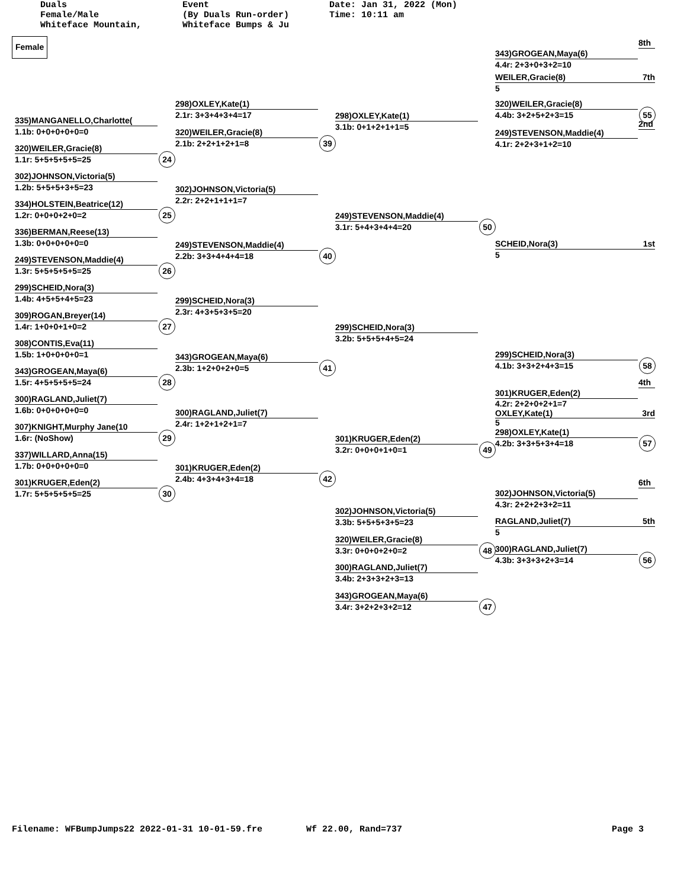Duals Female/Male Whiteface Mountain,
Event (By Duals Run-order) Whiteface Bumps & Ju
Date: Jan 31, 2022 (Mon) Time: 10:11 am
Female
335)MANGANELLO,Charlotte(
1.1b: 0+0+0+0+0=0
320)WEILER,Gracie(8)
1.1r: 5+5+5+5+5=25 24
302)JOHNSON,Victoria(5)
1.2b: 5+5+5+3+5=23
334)HOLSTEIN,Beatrice(12)
1.2r: 0+0+0+2+0=2 25
336)BERMAN,Reese(13)
1.3b: 0+0+0+0+0=0
249)STEVENSON,Maddie(4)
1.3r: 5+5+5+5+5=25 26
299)SCHEID,Nora(3)
1.4b: 4+5+5+4+5=23
309)ROGAN,Breyer(14)
1.4r: 1+0+0+1+0=2 27
308)CONTIS,Eva(11)
1.5b: 1+0+0+0+0=1
343)GROGEAN,Maya(6)
1.5r: 4+5+5+5+5=24 28
300)RAGLAND,Juliet(7)
1.6b: 0+0+0+0+0=0
307)KNIGHT,Murphy Jane(10
1.6r: (NoShow) 29
337)WILLARD,Anna(15)
1.7b: 0+0+0+0+0=0
301)KRUGER,Eden(2)
1.7r: 5+5+5+5+5=25 30
298)OXLEY,Kate(1)
2.1r: 3+3+4+3+4=17
320)WEILER,Gracie(8)
2.1b: 2+2+1+2+1=8 39
302)JOHNSON,Victoria(5)
2.2r: 2+2+1+1+1=7
249)STEVENSON,Maddie(4)
2.2b: 3+3+4+4+4=18 40
299)SCHEID,Nora(3)
2.3r: 4+3+5+3+5=20
343)GROGEAN,Maya(6)
2.3b: 1+2+0+2+0=5 41
300)RAGLAND,Juliet(7)
2.4r: 1+2+1+2+1=7
301)KRUGER,Eden(2)
2.4b: 4+3+4+3+4=18 42
298)OXLEY,Kate(1)
3.1b: 0+1+2+1+1=5
249)STEVENSON,Maddie(4)
3.1r: 5+4+3+4+4=20 50
299)SCHEID,Nora(3)
3.2b: 5+5+5+4+5=24
301)KRUGER,Eden(2)
3.2r: 0+0+0+1+0=1 49
302)JOHNSON,Victoria(5)
3.3b: 5+5+5+3+5=23
320)WEILER,Gracie(8)
3.3r: 0+0+0+2+0=2 48
300)RAGLAND,Juliet(7)
3.4b: 2+3+3+2+3=13
343)GROGEAN,Maya(6)
3.4r: 3+2+2+3+2=12 47
8th
343)GROGEAN,Maya(6)
4.4r: 2+3+0+3+2=10
WEILER,Gracie(8) 7th
5
320)WEILER,Gracie(8)
4.4b: 3+2+5+2+3=15 55
2nd
249)STEVENSON,Maddie(4)
4.1r: 2+2+3+1+2=10
SCHEID,Nora(3) 1st
5
299)SCHEID,Nora(3)
4.1b: 3+3+2+4+3=15 58
4th
301)KRUGER,Eden(2)
4.2r: 2+2+0+2+1=7
OXLEY,Kate(1) 3rd
5
298)OXLEY,Kate(1)
4.2b: 3+3+5+3+4=18 57
6th
302)JOHNSON,Victoria(5)
4.3r: 2+2+2+3+2=11
RAGLAND,Juliet(7) 5th
5
300)RAGLAND,Juliet(7)
4.3b: 3+3+3+2+3=14 56
Filename: WFBumpJumps22 2022-01-31 10-01-59.fre Wf 22.00, Rand=737 Page 3